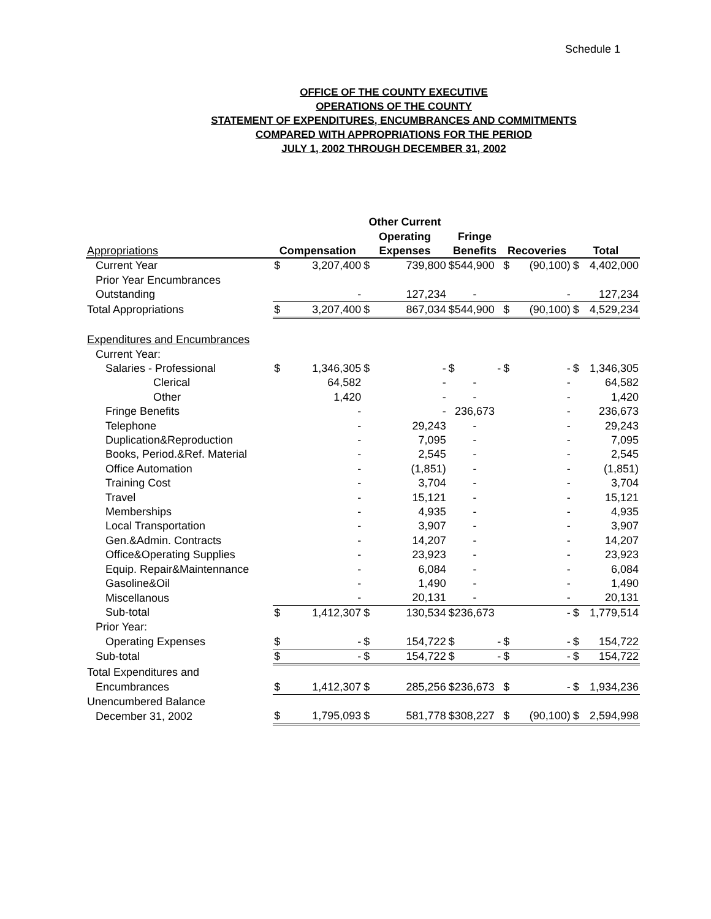Schedule 1
OFFICE OF THE COUNTY EXECUTIVE
OPERATIONS OF THE COUNTY
STATEMENT OF EXPENDITURES, ENCUMBRANCES AND COMMITMENTS
COMPARED WITH APPROPRIATIONS FOR THE PERIOD
JULY 1, 2002 THROUGH DECEMBER 31, 2002
| | | | Other Current | | | | | | |
| --- | --- | --- | --- | --- | --- | --- | --- | --- | --- |
| | | | Operating | | Fringe | | | | |
| Appropriations | Compensation | | Expenses | | Benefits | Recoveries | | Total | |
| Current Year | $ | 3,207,400 | $ | 739,800 | $544,900 | $ | (90,100) | $ | 4,402,000 |
| Prior Year Encumbrances | | | | | | | | | |
| Outstanding | | - | | 127,234 | - | | - | | 127,234 |
| Total Appropriations | $ | 3,207,400 | $ | 867,034 | $544,900 | $ | (90,100) | $ | 4,529,234 |
| Expenditures and Encumbrances | | | | | | | | | |
| Current Year: | | | | | | | | | |
| Salaries - Professional | $ | 1,346,305 | $ | - | $ - | $ | - | $ | 1,346,305 |
| Clerical | | 64,582 | | - | - | | - | | 64,582 |
| Other | | 1,420 | | - | - | | - | | 1,420 |
| Fringe Benefits | | - | | - | 236,673 | | - | | 236,673 |
| Telephone | | - | | 29,243 | - | | - | | 29,243 |
| Duplication&Reproduction | | - | | 7,095 | - | | - | | 7,095 |
| Books, Period.&Ref. Material | | - | | 2,545 | - | | - | | 2,545 |
| Office Automation | | - | | (1,851) | - | | - | | (1,851) |
| Training Cost | | - | | 3,704 | - | | - | | 3,704 |
| Travel | | - | | 15,121 | - | | - | | 15,121 |
| Memberships | | - | | 4,935 | - | | - | | 4,935 |
| Local Transportation | | - | | 3,907 | - | | - | | 3,907 |
| Gen.&Admin. Contracts | | - | | 14,207 | - | | - | | 14,207 |
| Office&Operating Supplies | | - | | 23,923 | - | | - | | 23,923 |
| Equip. Repair&Maintennance | | - | | 6,084 | - | | - | | 6,084 |
| Gasoline&Oil | | - | | 1,490 | - | | - | | 1,490 |
| Miscellanous | | - | | 20,131 | - | | - | | 20,131 |
| Sub-total | $ | 1,412,307 | $ | 130,534 | $236,673 | | - | $ | 1,779,514 |
| Prior Year: | | | | | | | | | |
| Operating Expenses | $ | - | $ | 154,722 | $ - | $ | - | $ | 154,722 |
| Sub-total | $ | - | $ | 154,722 | $ - | $ | - | $ | 154,722 |
| Total Expenditures and | | | | | | | | | |
| Encumbrances | $ | 1,412,307 | $ | 285,256 | $236,673 | $ | - | $ | 1,934,236 |
| Unencumbered Balance | | | | | | | | | |
| December 31, 2002 | $ | 1,795,093 | $ | 581,778 | $308,227 | $ | (90,100) | $ | 2,594,998 |